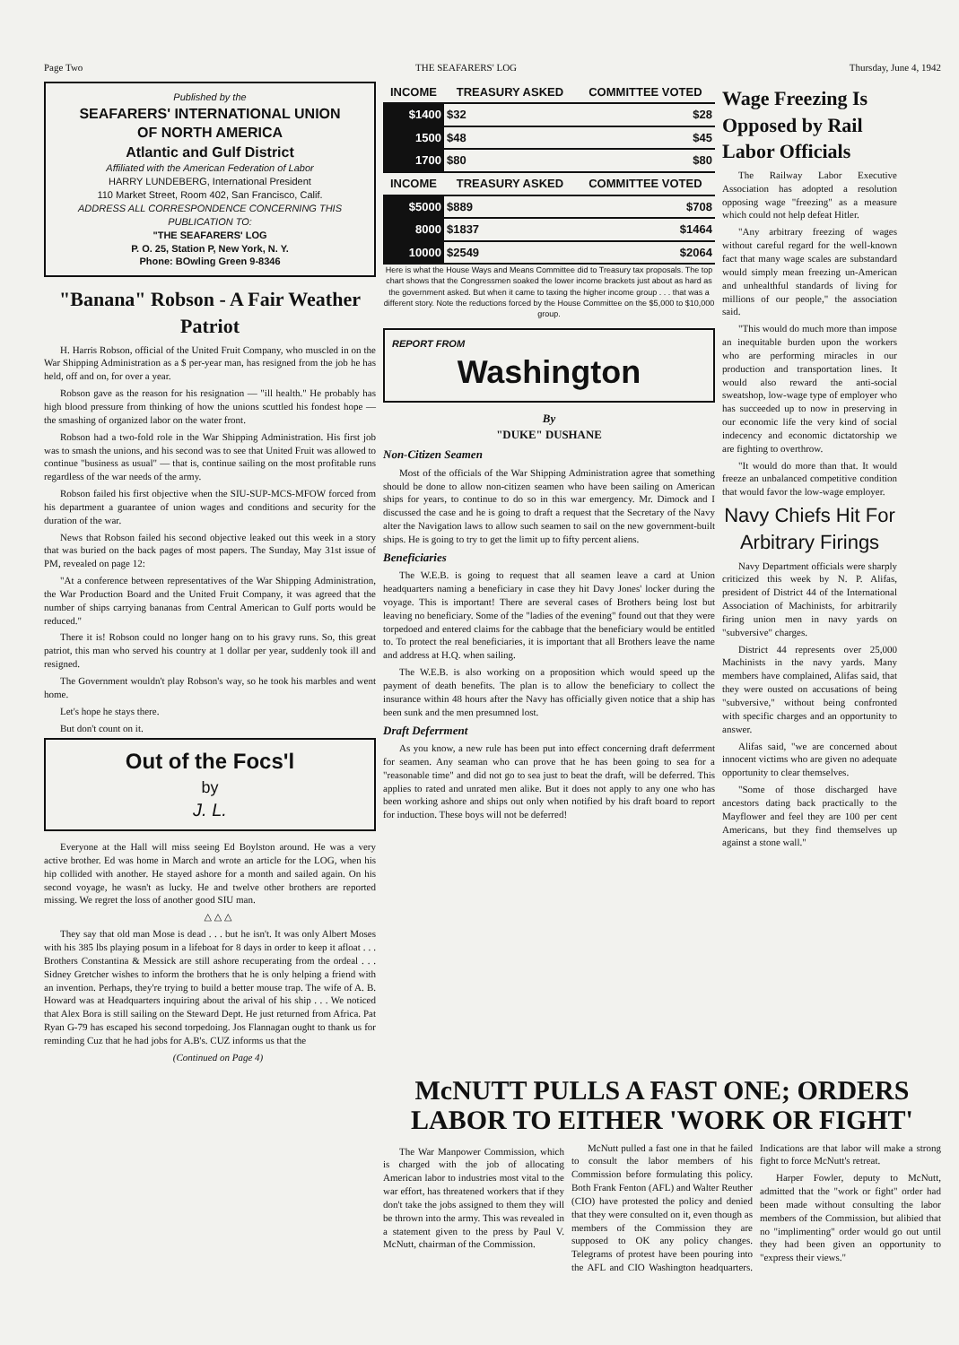Page Two THE SEAFARERS' LOG Thursday, June 4, 1942
Published by the
SEAFARERS' INTERNATIONAL UNION
OF NORTH AMERICA
Atlantic and Gulf District
Affiliated with the American Federation of Labor
HARRY LUNDEBERG, International President
110 Market Street, Room 402, San Francisco, Calif.
ADDRESS ALL CORRESPONDENCE CONCERNING THIS PUBLICATION TO:
"THE SEAFARERS' LOG
P. O. 25, Station P, New York, N. Y.
Phone: BOwling Green 9-8346
"Banana" Robson - A Fair Weather Patriot
H. Harris Robson, official of the United Fruit Company, who muscled in on the War Shipping Administration as a $ per-year man, has resigned from the job he has held, off and on, for over a year.
Robson gave as the reason for his resignation — "ill health." He probably has high blood pressure from thinking of how the unions scuttled his fondest hope — the smashing of organized labor on the water front.
Robson had a two-fold role in the War Shipping Administration. His first job was to smash the unions, and his second was to see that United Fruit was allowed to continue "business as usual" — that is, continue sailing on the most profitable runs regardless of the war needs of the army.
Robson failed his first objective when the SIU-SUP-MCS-MFOW forced from his department a guarantee of union wages and conditions and security for the duration of the war.
News that Robson failed his second objective leaked out this week in a story that was buried on the back pages of most papers. The Sunday, May 31st issue of PM, revealed on page 12:
"At a conference between representatives of the War Shipping Administration, the War Production Board and the United Fruit Company, it was agreed that the number of ships carrying bananas from Central American to Gulf ports would be reduced."
There it is! Robson could no longer hang on to his gravy runs. So, this great patriot, this man who served his country at 1 dollar per year, suddenly took ill and resigned.
The Government wouldn't play Robson's way, so he took his marbles and went home.
Let's hope he stays there.
But don't count on it.
Out of the Focs'l
by
J. L.
Everyone at the Hall will miss seeing Ed Boylston around. He was a very active brother. Ed was home in March and wrote an article for the LOG, when his hip collided with another. He stayed ashore for a month and sailed again. On his second voyage, he wasn't as lucky. He and twelve other brothers are reported missing. We regret the loss of another good SIU man.
△ △ △
They say that old man Mose is dead . . . but he isn't. It was only Albert Moses with his 385 lbs playing posum in a lifeboat for 8 days in order to keep it afloat . . . Brothers Constantina & Messick are still ashore recuperating from the ordeal . . . Sidney Gretcher wishes to inform the brothers that he is only helping a friend with an invention. Perhaps, they're trying to build a better mouse trap. The wife of A. B. Howard was at Headquarters inquiring about the arival of his ship . . . We noticed that Alex Bora is still sailing on the Steward Dept. He just returned from Africa. Pat Ryan G-79 has escaped his second torpedoing. Jos Flannagan ought to thank us for reminding Cuz that he had jobs for A.B's. CUZ informs us that the
(Continued on Page 4)
| INCOME | TREASURY ASKED | COMMITTEE VOTED |
| --- | --- | --- |
| $1400 | $32 | $28 |
| 1500 | $48 | $45 |
| 1700 | $80 | $80 |
| INCOME | TREASURY ASKED | COMMITTEE VOTED |
| --- | --- | --- |
| $5000 | $889 | $708 |
| 8000 | $1837 | $1464 |
| 10000 | $2549 | $2064 |
Here is what the House Ways and Means Committee did to Treasury tax proposals. The top chart shows that the Congressmen soaked the lower income brackets just about as hard as the government asked. But when it came to taxing the higher income group . . . that was a different story. Note the reductions forced by the House Committee on the $5,000 to $10,000 group.
REPORT FROM
Washington
By
"DUKE" DUSHANE
Non-Citizen Seamen
Most of the officials of the War Shipping Administration agree that something should be done to allow non-citizen seamen who have been sailing on American ships for years, to continue to do so in this war emergency. Mr. Dimock and I discussed the case and he is going to draft a request that the Secretary of the Navy alter the Navigation laws to allow such seamen to sail on the new government-built ships. He is going to try to get the limit up to fifty percent aliens.
Beneficiaries
The W.E.B. is going to request that all seamen leave a card at Union headquarters naming a beneficiary in case they hit Davy Jones' locker during the voyage. This is important! There are several cases of Brothers being lost but leaving no beneficiary. Some of the "ladies of the evening" found out that they were torpedoed and entered claims for the cabbage that the beneficiary would be entitled to. To protect the real beneficiaries, it is important that all Brothers leave the name and address at H.Q. when sailing.
The W.E.B. is also working on a proposition which would speed up the payment of death benefits. The plan is to allow the beneficiary to collect the insurance within 48 hours after the Navy has officially given notice that a ship has been sunk and the men presumned lost.
Draft Deferrment
As you know, a new rule has been put into effect concerning draft deferrment for seamen. Any seaman who can prove that he has been going to sea for a "reasonable time" and did not go to sea just to beat the draft, will be deferred. This applies to rated and unrated men alike. But it does not apply to any one who has been working ashore and ships out only when notified by his draft board to report for induction. These boys will not be deferred!
Wage Freezing Is Opposed by Rail Labor Officials
The Railway Labor Executive Association has adopted a resolution opposing wage "freezing" as a measure which could not help defeat Hitler.
"Any arbitrary freezing of wages without careful regard for the well-known fact that many wage scales are substandard would simply mean freezing un-American and unhealthful standards of living for millions of our people," the association said.
"This would do much more than impose an inequitable burden upon the workers who are performing miracles in our production and transportation lines. It would also reward the anti-social sweatshop, low-wage type of employer who has succeeded up to now in preserving in our economic life the very kind of social indecency and economic dictatorship we are fighting to overthrow.
"It would do more than that. It would freeze an unbalanced competitive condition that would favor the low-wage employer.
Navy Chiefs Hit For Arbitrary Firings
Navy Department officials were sharply criticized this week by N. P. Alifas, president of District 44 of the International Association of Machinists, for arbitrarily firing union men in navy yards on "subversive" charges.
District 44 represents over 25,000 Machinists in the navy yards. Many members have complained, Alifas said, that they were ousted on accusations of being "subversive," without being confronted with specific charges and an opportunity to answer.
Alifas said, "we are concerned about innocent victims who are given no adequate opportunity to clear themselves.
"Some of those discharged have ancestors dating back practically to the Mayflower and feel they are 100 per cent Americans, but they find themselves up against a stone wall."
McNUTT PULLS A FAST ONE; ORDERS LABOR TO EITHER 'WORK OR FIGHT'
The War Manpower Commission, which is charged with the job of allocating American labor to industries most vital to the war effort, has threatened workers that if they don't take the jobs assigned to them they will be thrown into the army. This was revealed in a statement given to the press by Paul V. McNutt, chairman of the Commission.
McNutt pulled a fast one in that he failed to consult the labor members of his Commission before formulating this policy. Both Frank Fenton (AFL) and Walter Reuther (CIO) have protested the policy and denied that they were consulted on it, even though as members of the Commission they are supposed to OK any policy changes. Telegrams of protest have been pouring into the AFL and CIO Washington headquarters. Indications are that labor will make a strong fight to force McNutt's retreat.
Harper Fowler, deputy to McNutt, admitted that the "work or fight" order had been made without consulting the labor members of the Commission, but alibied that no "implimenting" order would go out until they had been given an opportunity to "express their views."